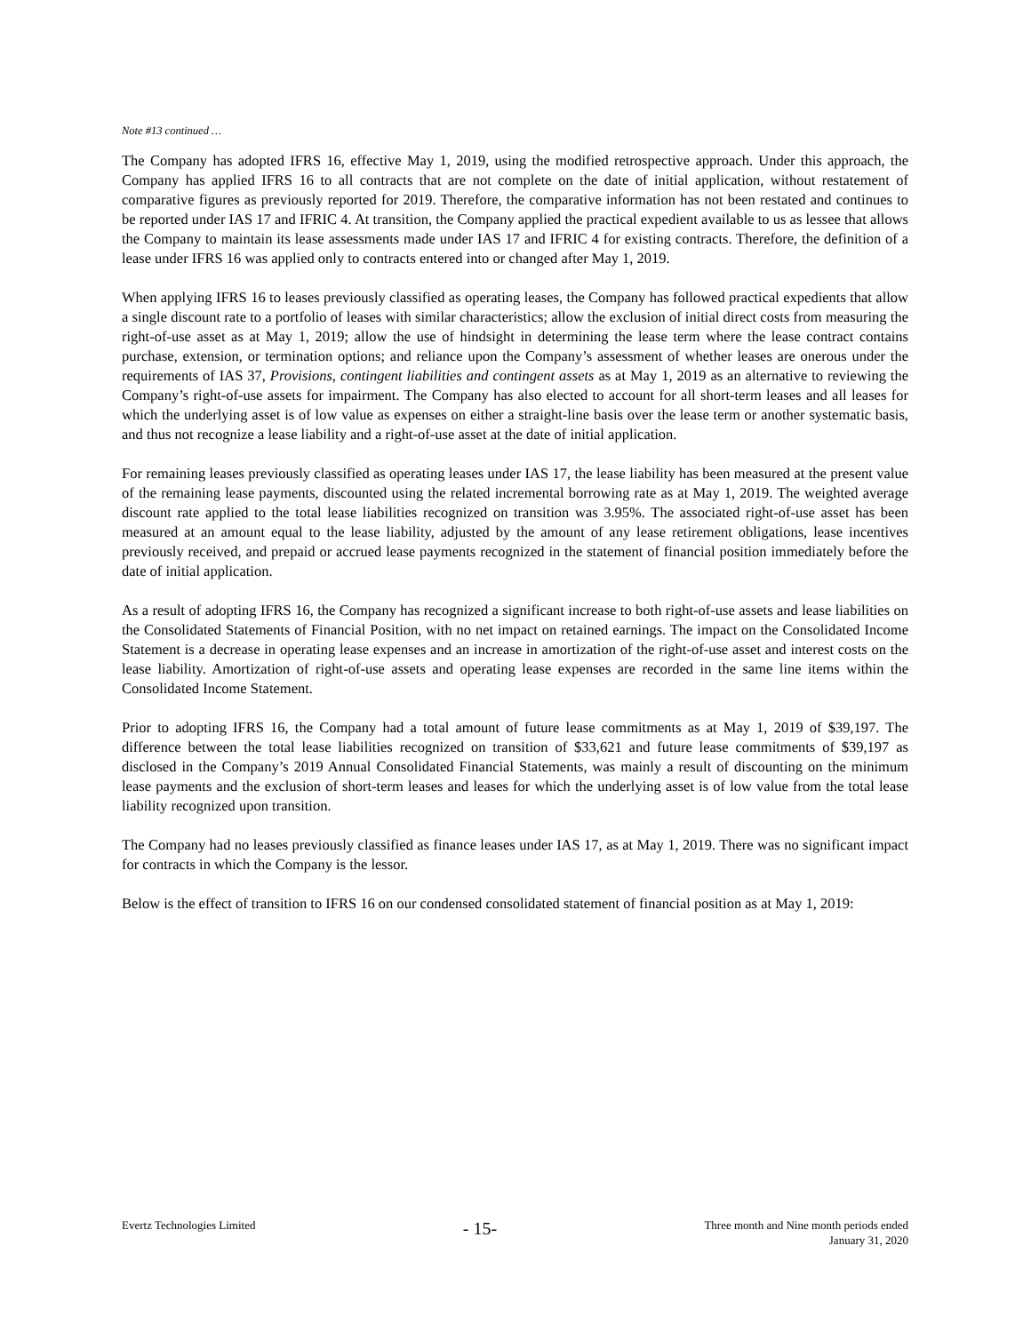Note #13 continued …
The Company has adopted IFRS 16, effective May 1, 2019, using the modified retrospective approach. Under this approach, the Company has applied IFRS 16 to all contracts that are not complete on the date of initial application, without restatement of comparative figures as previously reported for 2019. Therefore, the comparative information has not been restated and continues to be reported under IAS 17 and IFRIC 4. At transition, the Company applied the practical expedient available to us as lessee that allows the Company to maintain its lease assessments made under IAS 17 and IFRIC 4 for existing contracts. Therefore, the definition of a lease under IFRS 16 was applied only to contracts entered into or changed after May 1, 2019.
When applying IFRS 16 to leases previously classified as operating leases, the Company has followed practical expedients that allow a single discount rate to a portfolio of leases with similar characteristics; allow the exclusion of initial direct costs from measuring the right-of-use asset as at May 1, 2019; allow the use of hindsight in determining the lease term where the lease contract contains purchase, extension, or termination options; and reliance upon the Company’s assessment of whether leases are onerous under the requirements of IAS 37, Provisions, contingent liabilities and contingent assets as at May 1, 2019 as an alternative to reviewing the Company’s right-of-use assets for impairment. The Company has also elected to account for all short-term leases and all leases for which the underlying asset is of low value as expenses on either a straight-line basis over the lease term or another systematic basis, and thus not recognize a lease liability and a right-of-use asset at the date of initial application.
For remaining leases previously classified as operating leases under IAS 17, the lease liability has been measured at the present value of the remaining lease payments, discounted using the related incremental borrowing rate as at May 1, 2019. The weighted average discount rate applied to the total lease liabilities recognized on transition was 3.95%. The associated right-of-use asset has been measured at an amount equal to the lease liability, adjusted by the amount of any lease retirement obligations, lease incentives previously received, and prepaid or accrued lease payments recognized in the statement of financial position immediately before the date of initial application.
As a result of adopting IFRS 16, the Company has recognized a significant increase to both right-of-use assets and lease liabilities on the Consolidated Statements of Financial Position, with no net impact on retained earnings. The impact on the Consolidated Income Statement is a decrease in operating lease expenses and an increase in amortization of the right-of-use asset and interest costs on the lease liability. Amortization of right-of-use assets and operating lease expenses are recorded in the same line items within the Consolidated Income Statement.
Prior to adopting IFRS 16, the Company had a total amount of future lease commitments as at May 1, 2019 of $39,197. The difference between the total lease liabilities recognized on transition of $33,621 and future lease commitments of $39,197 as disclosed in the Company’s 2019 Annual Consolidated Financial Statements, was mainly a result of discounting on the minimum lease payments and the exclusion of short-term leases and leases for which the underlying asset is of low value from the total lease liability recognized upon transition.
The Company had no leases previously classified as finance leases under IAS 17, as at May 1, 2019. There was no significant impact for contracts in which the Company is the lessor.
Below is the effect of transition to IFRS 16 on our condensed consolidated statement of financial position as at May 1, 2019:
Evertz Technologies Limited
- 15-
Three month and Nine month periods ended
January 31, 2020